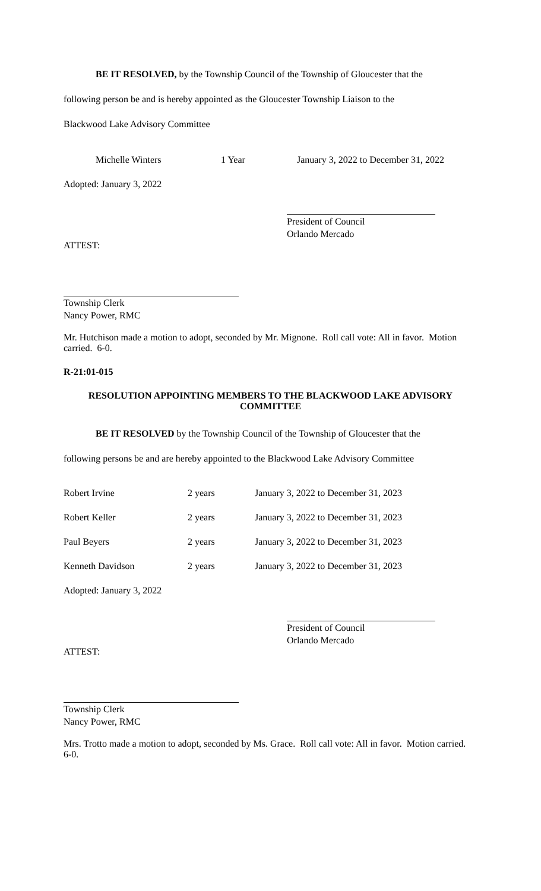BE IT RESOLVED, by the Township Council of the Township of Gloucester that the
following person be and is hereby appointed as the Gloucester Township Liaison to the
Blackwood Lake Advisory Committee
| Michelle Winters | 1 Year | January 3, 2022 to December 31, 2022 |
Adopted: January 3, 2022
President of Council
Orlando Mercado
ATTEST:
Township Clerk
Nancy Power, RMC
Mr. Hutchison made a motion to adopt, seconded by Mr. Mignone. Roll call vote: All in favor. Motion carried. 6-0.
R-21:01-015
RESOLUTION APPOINTING MEMBERS TO THE BLACKWOOD LAKE ADVISORY COMMITTEE
BE IT RESOLVED by the Township Council of the Township of Gloucester that the
following persons be and are hereby appointed to the Blackwood Lake Advisory Committee
| Robert Irvine | 2 years | January 3, 2022 to December 31, 2023 |
| Robert Keller | 2 years | January 3, 2022 to December 31, 2023 |
| Paul Beyers | 2 years | January 3, 2022 to December 31, 2023 |
| Kenneth Davidson | 2 years | January 3, 2022 to December 31, 2023 |
Adopted: January 3, 2022
President of Council
Orlando Mercado
ATTEST:
Township Clerk
Nancy Power, RMC
Mrs. Trotto made a motion to adopt, seconded by Ms. Grace. Roll call vote: All in favor. Motion carried. 6-0.